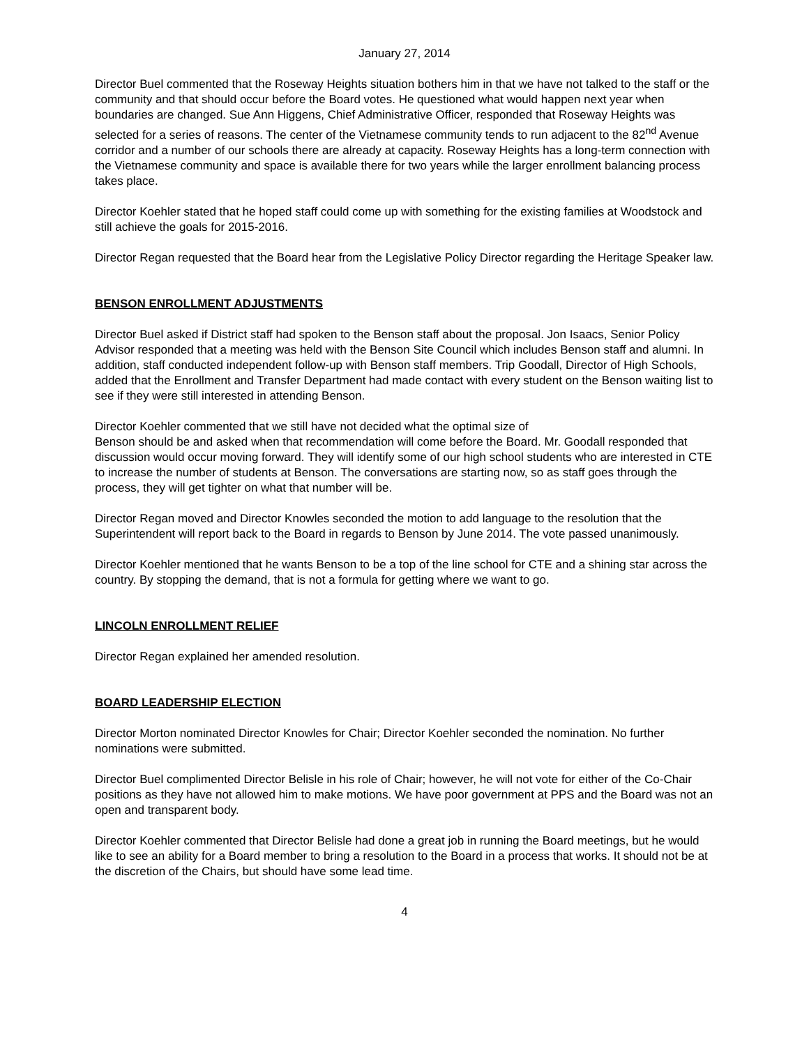January 27, 2014
Director Buel commented that the Roseway Heights situation bothers him in that we have not talked to the staff or the community and that should occur before the Board votes. He questioned what would happen next year when boundaries are changed. Sue Ann Higgens, Chief Administrative Officer, responded that Roseway Heights was selected for a series of reasons. The center of the Vietnamese community tends to run adjacent to the 82<sup>nd</sup> Avenue corridor and a number of our schools there are already at capacity. Roseway Heights has a long-term connection with the Vietnamese community and space is available there for two years while the larger enrollment balancing process takes place.
Director Koehler stated that he hoped staff could come up with something for the existing families at Woodstock and still achieve the goals for 2015-2016.
Director Regan requested that the Board hear from the Legislative Policy Director regarding the Heritage Speaker law.
BENSON ENROLLMENT ADJUSTMENTS
Director Buel asked if District staff had spoken to the Benson staff about the proposal. Jon Isaacs, Senior Policy Advisor responded that a meeting was held with the Benson Site Council which includes Benson staff and alumni. In addition, staff conducted independent follow-up with Benson staff members. Trip Goodall, Director of High Schools, added that the Enrollment and Transfer Department had made contact with every student on the Benson waiting list to see if they were still interested in attending Benson.
Director Koehler commented that we still have not decided what the optimal size of
Benson should be and asked when that recommendation will come before the Board. Mr. Goodall responded that discussion would occur moving forward. They will identify some of our high school students who are interested in CTE to increase the number of students at Benson. The conversations are starting now, so as staff goes through the process, they will get tighter on what that number will be.
Director Regan moved and Director Knowles seconded the motion to add language to the resolution that the Superintendent will report back to the Board in regards to Benson by June 2014. The vote passed unanimously.
Director Koehler mentioned that he wants Benson to be a top of the line school for CTE and a shining star across the country. By stopping the demand, that is not a formula for getting where we want to go.
LINCOLN ENROLLMENT RELIEF
Director Regan explained her amended resolution.
BOARD LEADERSHIP ELECTION
Director Morton nominated Director Knowles for Chair; Director Koehler seconded the nomination. No further nominations were submitted.
Director Buel complimented Director Belisle in his role of Chair; however, he will not vote for either of the Co-Chair positions as they have not allowed him to make motions. We have poor government at PPS and the Board was not an open and transparent body.
Director Koehler commented that Director Belisle had done a great job in running the Board meetings, but he would like to see an ability for a Board member to bring a resolution to the Board in a process that works. It should not be at the discretion of the Chairs, but should have some lead time.
4